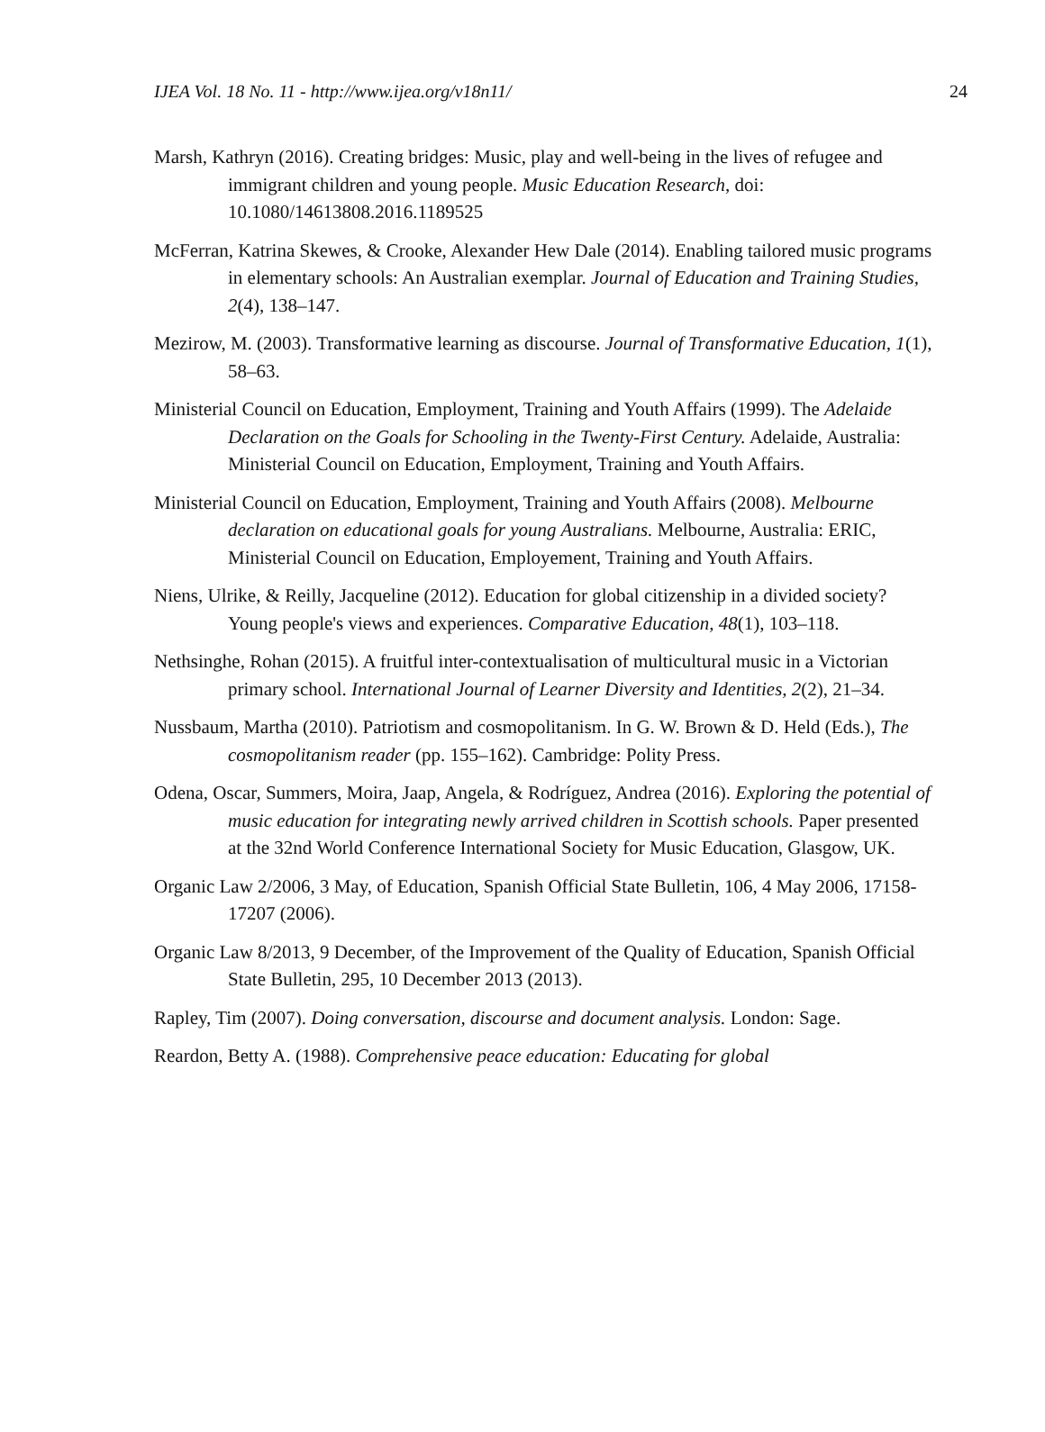IJEA Vol. 18 No. 11 - http://www.ijea.org/v18n11/ 24
Marsh, Kathryn (2016). Creating bridges: Music, play and well-being in the lives of refugee and immigrant children and young people. Music Education Research, doi: 10.1080/14613808.2016.1189525
McFerran, Katrina Skewes, & Crooke, Alexander Hew Dale (2014). Enabling tailored music programs in elementary schools: An Australian exemplar. Journal of Education and Training Studies, 2(4), 138–147.
Mezirow, M. (2003). Transformative learning as discourse. Journal of Transformative Education, 1(1), 58–63.
Ministerial Council on Education, Employment, Training and Youth Affairs (1999). The Adelaide Declaration on the Goals for Schooling in the Twenty-First Century. Adelaide, Australia: Ministerial Council on Education, Employment, Training and Youth Affairs.
Ministerial Council on Education, Employment, Training and Youth Affairs (2008). Melbourne declaration on educational goals for young Australians. Melbourne, Australia: ERIC, Ministerial Council on Education, Employement, Training and Youth Affairs.
Niens, Ulrike, & Reilly, Jacqueline (2012). Education for global citizenship in a divided society? Young people's views and experiences. Comparative Education, 48(1), 103–118.
Nethsinghe, Rohan (2015). A fruitful inter-contextualisation of multicultural music in a Victorian primary school. International Journal of Learner Diversity and Identities, 2(2), 21–34.
Nussbaum, Martha (2010). Patriotism and cosmopolitanism. In G. W. Brown & D. Held (Eds.), The cosmopolitanism reader (pp. 155–162). Cambridge: Polity Press.
Odena, Oscar, Summers, Moira, Jaap, Angela, & Rodríguez, Andrea (2016). Exploring the potential of music education for integrating newly arrived children in Scottish schools. Paper presented at the 32nd World Conference International Society for Music Education, Glasgow, UK.
Organic Law 2/2006, 3 May, of Education, Spanish Official State Bulletin, 106, 4 May 2006, 17158-17207 (2006).
Organic Law 8/2013, 9 December, of the Improvement of the Quality of Education, Spanish Official State Bulletin, 295, 10 December 2013 (2013).
Rapley, Tim (2007). Doing conversation, discourse and document analysis. London: Sage.
Reardon, Betty A. (1988). Comprehensive peace education: Educating for global